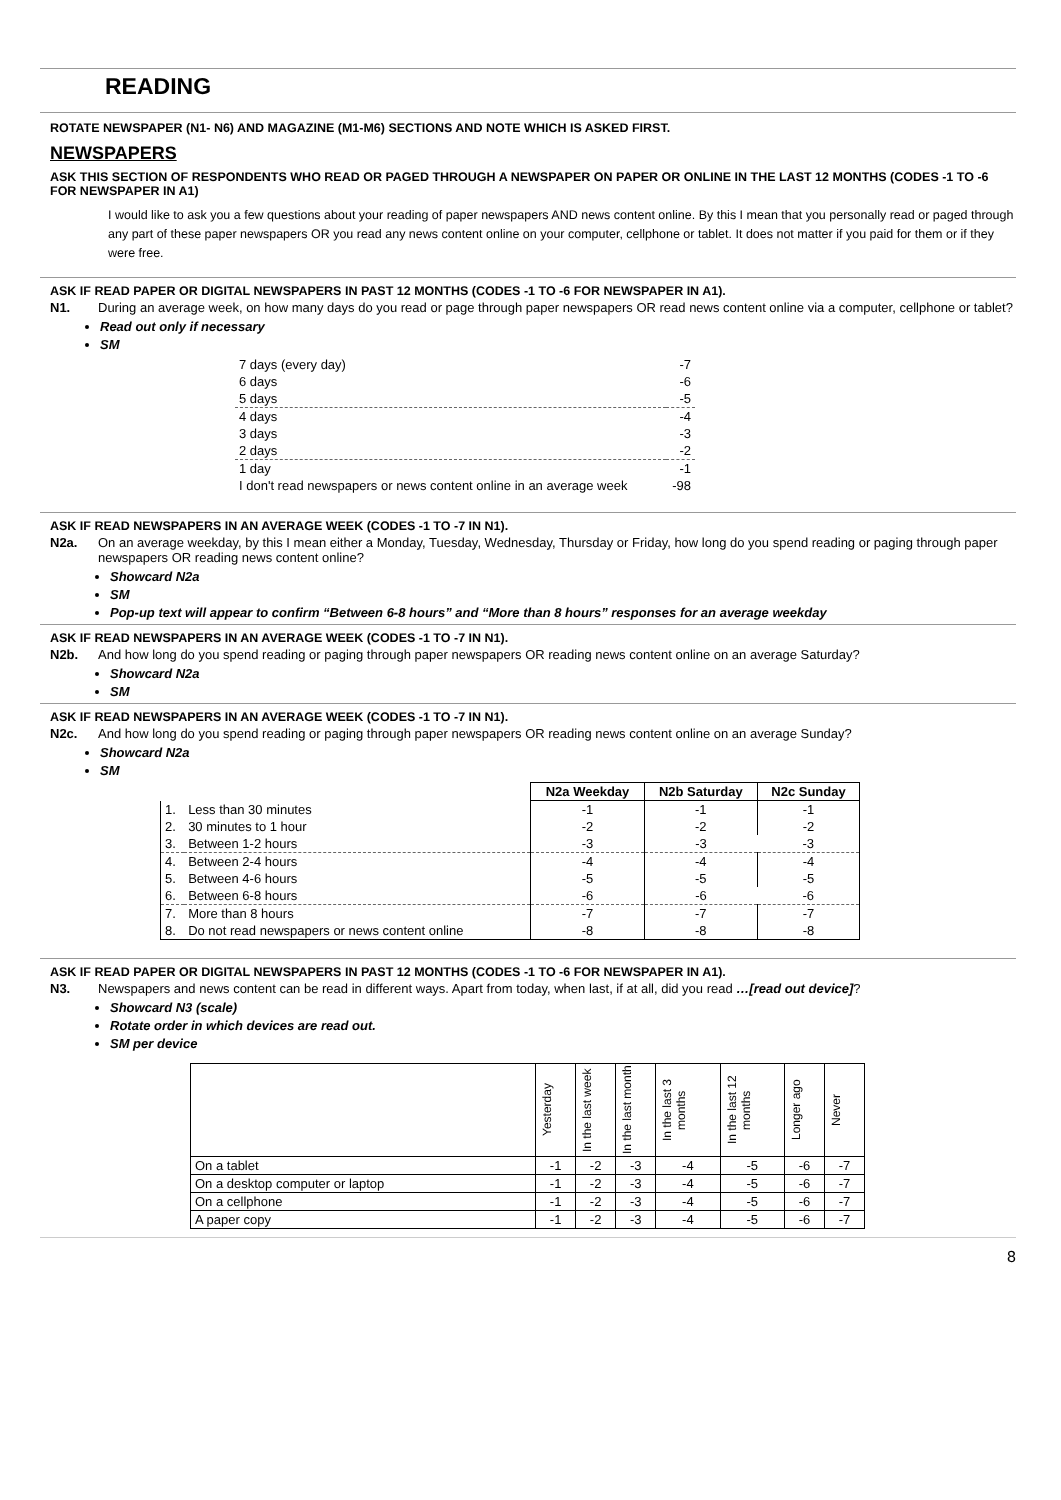READING
ROTATE NEWSPAPER (N1- N6) AND MAGAZINE (M1-M6) SECTIONS AND NOTE WHICH IS ASKED FIRST.
NEWSPAPERS
ASK THIS SECTION OF RESPONDENTS WHO READ OR PAGED THROUGH A NEWSPAPER ON PAPER OR ONLINE IN THE LAST 12 MONTHS (CODES -1 TO -6 FOR NEWSPAPER IN A1)
I would like to ask you a few questions about your reading of paper newspapers AND news content online. By this I mean that you personally read or paged through any part of these paper newspapers OR you read any news content online on your computer, cellphone or tablet. It does not matter if you paid for them or if they were free.
ASK IF READ PAPER OR DIGITAL NEWSPAPERS IN PAST 12 MONTHS (CODES -1 TO -6 FOR NEWSPAPER IN A1).
N1. During an average week, on how many days do you read or page through paper newspapers OR read news content online via a computer, cellphone or tablet?
Read out only if necessary
SM
| 7 days (every day) | -7 |
| 6 days | -6 |
| 5 days | -5 |
| 4 days | -4 |
| 3 days | -3 |
| 2 days | -2 |
| 1 day | -1 |
| I don't read newspapers or news content online in an average week | -98 |
ASK IF READ NEWSPAPERS IN AN AVERAGE WEEK (CODES -1 TO -7 IN N1).
N2a. On an average weekday, by this I mean either a Monday, Tuesday, Wednesday, Thursday or Friday, how long do you spend reading or paging through paper newspapers OR reading news content online?
Showcard N2a
SM
Pop-up text will appear to confirm “Between 6-8 hours” and “More than 8 hours” responses for an average weekday
ASK IF READ NEWSPAPERS IN AN AVERAGE WEEK (CODES -1 TO -7 IN N1).
N2b. And how long do you spend reading or paging through paper newspapers OR reading news content online on an average Saturday?
Showcard N2a
SM
ASK IF READ NEWSPAPERS IN AN AVERAGE WEEK (CODES -1 TO -7 IN N1).
N2c. And how long do you spend reading or paging through paper newspapers OR reading news content online on an average Sunday?
Showcard N2a
SM
| | | N2a Weekday | N2b Saturday | N2c Sunday |
| 1. | Less than 30 minutes | -1 | -1 | -1 |
| 2. | 30 minutes to 1 hour | -2 | -2 | -2 |
| 3. | Between 1-2 hours | -3 | -3 | -3 |
| 4. | Between 2-4 hours | -4 | -4 | -4 |
| 5. | Between 4-6 hours | -5 | -5 | -5 |
| 6. | Between 6-8 hours | -6 | -6 | -6 |
| 7. | More than 8 hours | -7 | -7 | -7 |
| 8. | Do not read newspapers or news content online | -8 | -8 | -8 |
ASK IF READ PAPER OR DIGITAL NEWSPAPERS IN PAST 12 MONTHS (CODES -1 TO -6 FOR NEWSPAPER IN A1).
N3. Newspapers and news content can be read in different ways. Apart from today, when last, if at all, did you read …[read out device]?
Showcard N3 (scale)
Rotate order in which devices are read out.
SM per device
| | Yesterday | In the last week | In the last month | In the last 3 months | In the last 12 months | Longer ago | Never |
| --- | --- | --- | --- | --- | --- | --- | --- |
| On a tablet | -1 | -2 | -3 | -4 | -5 | -6 | -7 |
| On a desktop computer or laptop | -1 | -2 | -3 | -4 | -5 | -6 | -7 |
| On a cellphone | -1 | -2 | -3 | -4 | -5 | -6 | -7 |
| A paper copy | -1 | -2 | -3 | -4 | -5 | -6 | -7 |
8